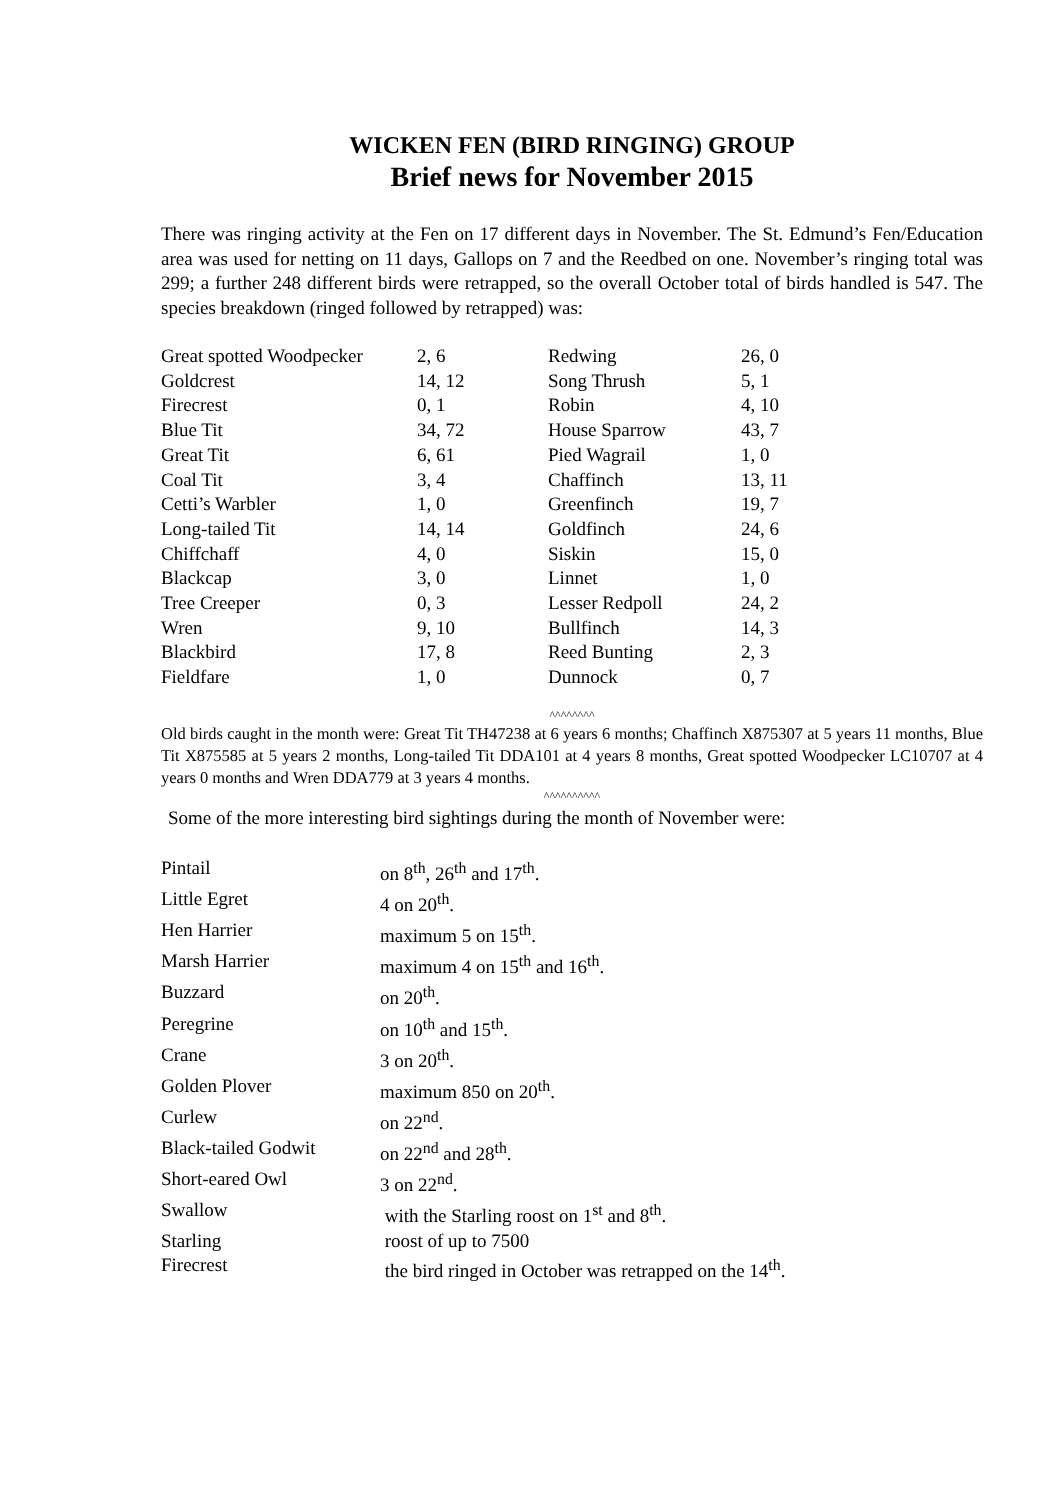WICKEN FEN (BIRD RINGING) GROUP
Brief news for November 2015
There was ringing activity at the Fen on 17 different days in November. The St. Edmund’s Fen/Education area was used for netting on 11 days, Gallops on 7 and the Reedbed on one. November’s ringing total was 299; a further 248 different birds were retrapped, so the overall October total of birds handled is 547. The species breakdown (ringed followed by retrapped) was:
| Great spotted Woodpecker | 2, 6 | Redwing | 26, 0 |
| Goldcrest | 14, 12 | Song Thrush | 5, 1 |
| Firecrest | 0, 1 | Robin | 4, 10 |
| Blue Tit | 34, 72 | House Sparrow | 43, 7 |
| Great Tit | 6, 61 | Pied Wagrail | 1, 0 |
| Coal Tit | 3, 4 | Chaffinch | 13, 11 |
| Cetti’s Warbler | 1, 0 | Greenfinch | 19, 7 |
| Long-tailed Tit | 14, 14 | Goldfinch | 24, 6 |
| Chiffchaff | 4, 0 | Siskin | 15, 0 |
| Blackcap | 3, 0 | Linnet | 1, 0 |
| Tree Creeper | 0, 3 | Lesser Redpoll | 24, 2 |
| Wren | 9, 10 | Bullfinch | 14, 3 |
| Blackbird | 17, 8 | Reed Bunting | 2, 3 |
| Fieldfare | 1, 0 | Dunnock | 0, 7 |
^^^^^^^^
Old birds caught in the month were: Great Tit TH47238 at 6 years 6 months; Chaffinch X875307 at 5 years 11 months, Blue Tit X875585 at 5 years 2 months, Long-tailed Tit DDA101 at 4 years 8 months, Great spotted Woodpecker LC10707 at 4 years 0 months and Wren DDA779 at 3 years 4 months.
^^^^^^^^^^
Some of the more interesting bird sightings during the month of November were:
| Pintail | on 8<sup>th</sup>, 26<sup>th</sup> and 17<sup>th</sup>. |
| Little Egret | 4 on 20<sup>th</sup>. |
| Hen Harrier | maximum 5 on 15<sup>th</sup>. |
| Marsh Harrier | maximum 4 on 15<sup>th</sup> and 16<sup>th</sup>. |
| Buzzard | on 20<sup>th</sup>. |
| Peregrine | on 10<sup>th</sup> and 15<sup>th</sup>. |
| Crane | 3 on 20<sup>th</sup>. |
| Golden Plover | maximum 850 on 20<sup>th</sup>. |
| Curlew | on 22<sup>nd</sup>. |
| Black-tailed Godwit | on 22<sup>nd</sup> and 28<sup>th</sup>. |
| Short-eared Owl | 3 on 22<sup>nd</sup>. |
| Swallow | with the Starling roost on 1<sup>st</sup> and 8<sup>th</sup>. |
| Starling | roost of up to 7500 |
| Firecrest | the bird ringed in October was retrapped on the 14<sup>th</sup>. |